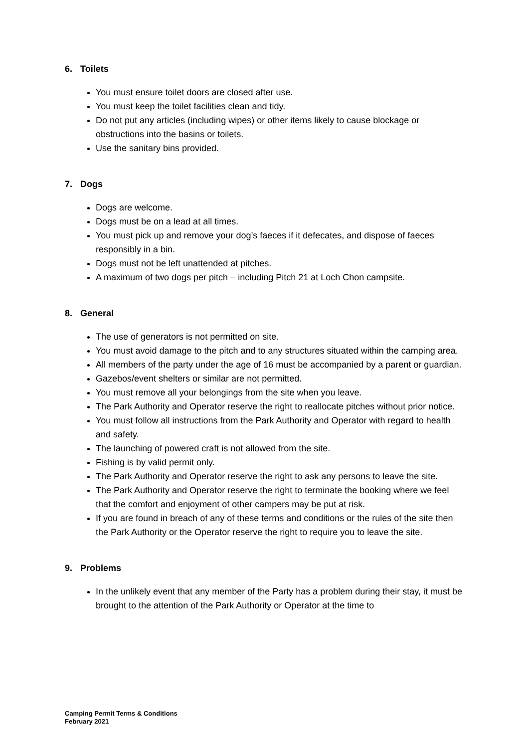6. Toilets
You must ensure toilet doors are closed after use.
You must keep the toilet facilities clean and tidy.
Do not put any articles (including wipes) or other items likely to cause blockage or obstructions into the basins or toilets.
Use the sanitary bins provided.
7. Dogs
Dogs are welcome.
Dogs must be on a lead at all times.
You must pick up and remove your dog’s faeces if it defecates, and dispose of faeces responsibly in a bin.
Dogs must not be left unattended at pitches.
A maximum of two dogs per pitch – including Pitch 21 at Loch Chon campsite.
8. General
The use of generators is not permitted on site.
You must avoid damage to the pitch and to any structures situated within the camping area.
All members of the party under the age of 16 must be accompanied by a parent or guardian.
Gazebos/event shelters or similar are not permitted.
You must remove all your belongings from the site when you leave.
The Park Authority and Operator reserve the right to reallocate pitches without prior notice.
You must follow all instructions from the Park Authority and Operator with regard to health and safety.
The launching of powered craft is not allowed from the site.
Fishing is by valid permit only.
The Park Authority and Operator reserve the right to ask any persons to leave the site.
The Park Authority and Operator reserve the right to terminate the booking where we feel that the comfort and enjoyment of other campers may be put at risk.
If you are found in breach of any of these terms and conditions or the rules of the site then the Park Authority or the Operator reserve the right to require you to leave the site.
9. Problems
In the unlikely event that any member of the Party has a problem during their stay, it must be brought to the attention of the Park Authority or Operator at the time to
Camping Permit Terms & Conditions
February 2021